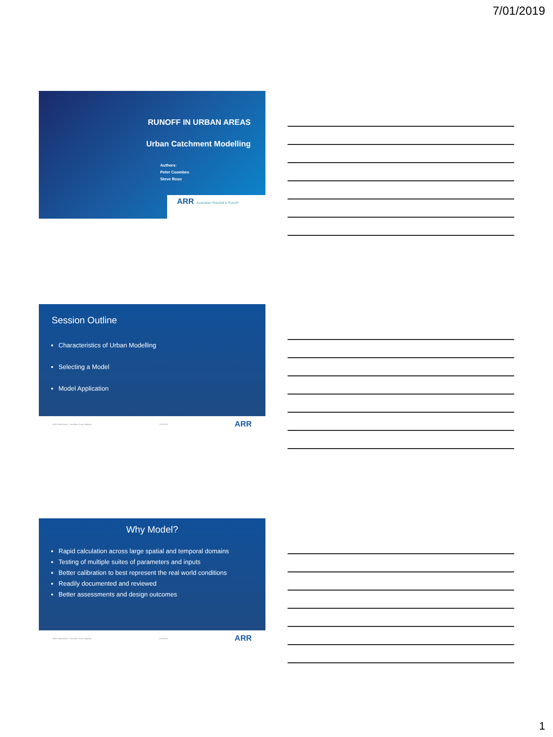7/01/2019
RUNOFF IN URBAN AREAS
Urban Catchment Modelling
Authors:
Peter Coombes
Steve Roso
ARR Australian Rainfall & Runoff
Session Outline
Characteristics of Urban Modelling
Selecting a Model
Model Application
ARR Urban Book · Coombes, Roso, Babister 7/01/2019 ARR
Why Model?
Rapid calculation across large spatial and temporal domains
Testing of multiple suites of parameters and inputs
Better calibration to best represent the real world conditions
Readily documented and reviewed
Better assessments and design outcomes
ARR Urban Book · Coombes, Roso, Babister 7/01/2019 ARR
1